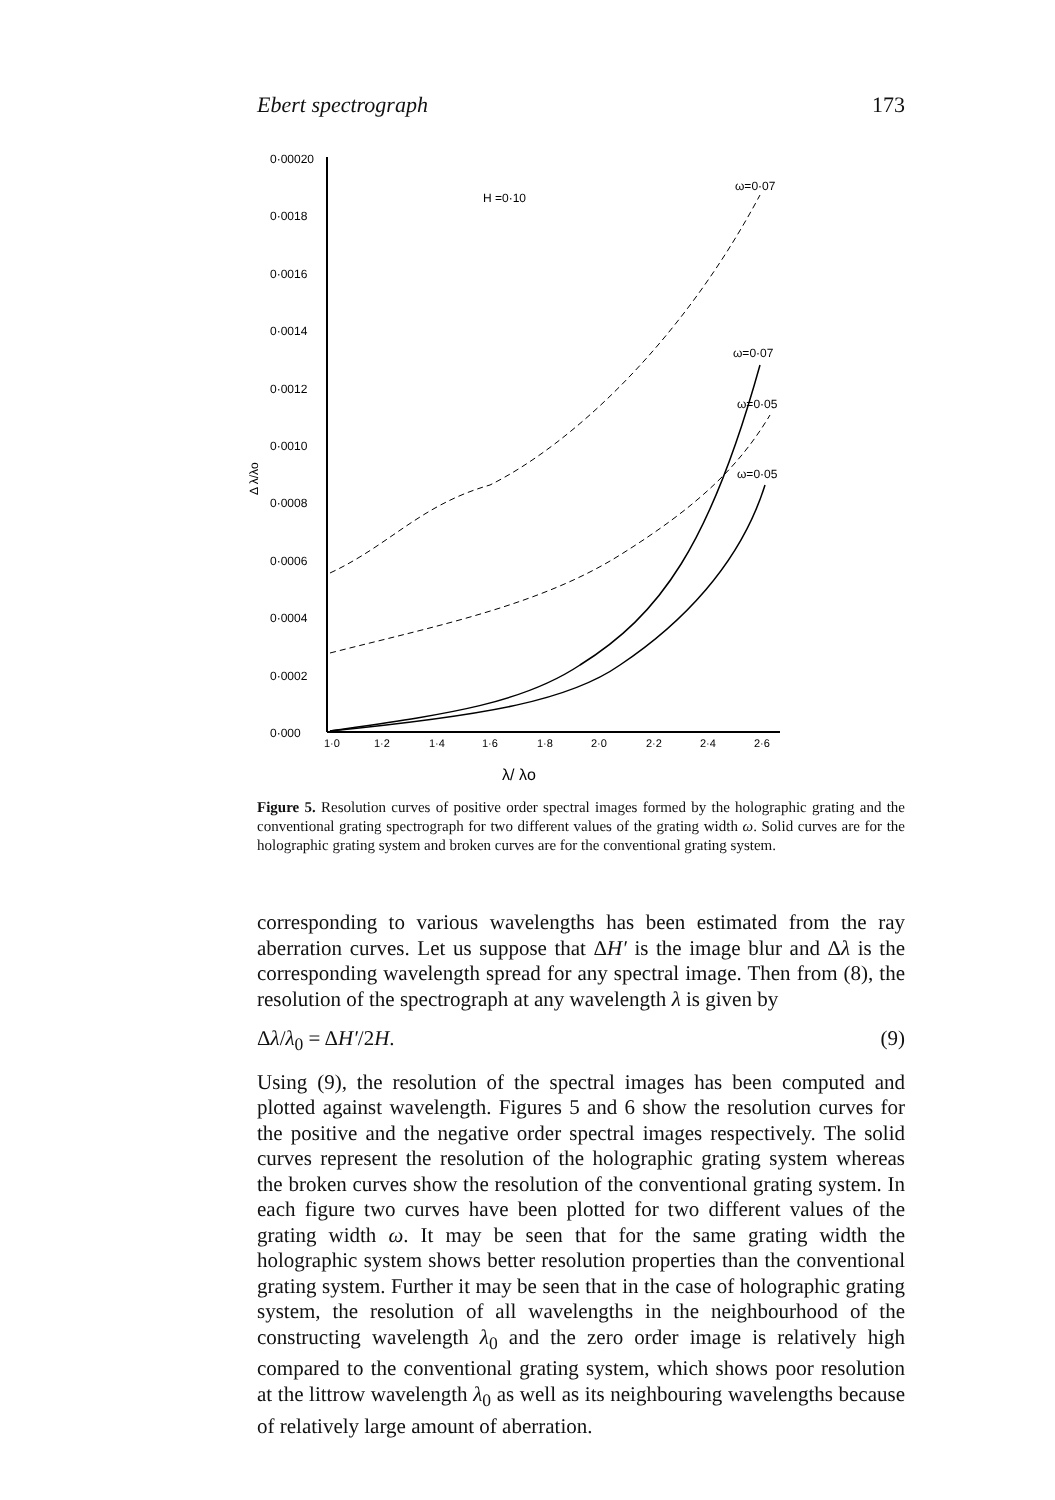Ebert spectrograph 173
0·00020
0·0018
0·0016
0·0014
0·0012
0·0010
0·0008
0·0006
0·0004
0·0002
0·000
Δ λ/λo
H =0·10
ω=0·07
ω=0·07
ω=0·05
ω=0·05
1·0
1·2
1·4
1·6
1·8
2·0
2·2
2·4
2·6
λ/ λo
Figure 5. Resolution curves of positive order spectral images formed by the holographic grating and the conventional grating spectrograph for two different values of the grating width ω. Solid curves are for the holographic grating system and broken curves are for the conventional grating system.
corresponding to various wavelengths has been estimated from the ray aberration curves. Let us suppose that ΔH′ is the image blur and Δλ is the corresponding wavelength spread for any spectral image. Then from (8), the resolution of the spectrograph at any wavelength λ is given by
Δλ/λ<sub>0</sub> = ΔH′/2H. (9)
Using (9), the resolution of the spectral images has been computed and plotted against wavelength. Figures 5 and 6 show the resolution curves for the positive and the negative order spectral images respectively. The solid curves represent the resolution of the holographic grating system whereas the broken curves show the resolution of the conventional grating system. In each figure two curves have been plotted for two different values of the grating width ω. It may be seen that for the same grating width the holographic system shows better resolution properties than the conventional grating system. Further it may be seen that in the case of holographic grating system, the resolution of all wavelengths in the neighbourhood of the constructing wavelength λ<sub>0</sub> and the zero order image is relatively high compared to the conventional grating system, which shows poor resolution at the littrow wavelength λ<sub>0</sub> as well as its neighbouring wavelengths because of relatively large amount of aberration.